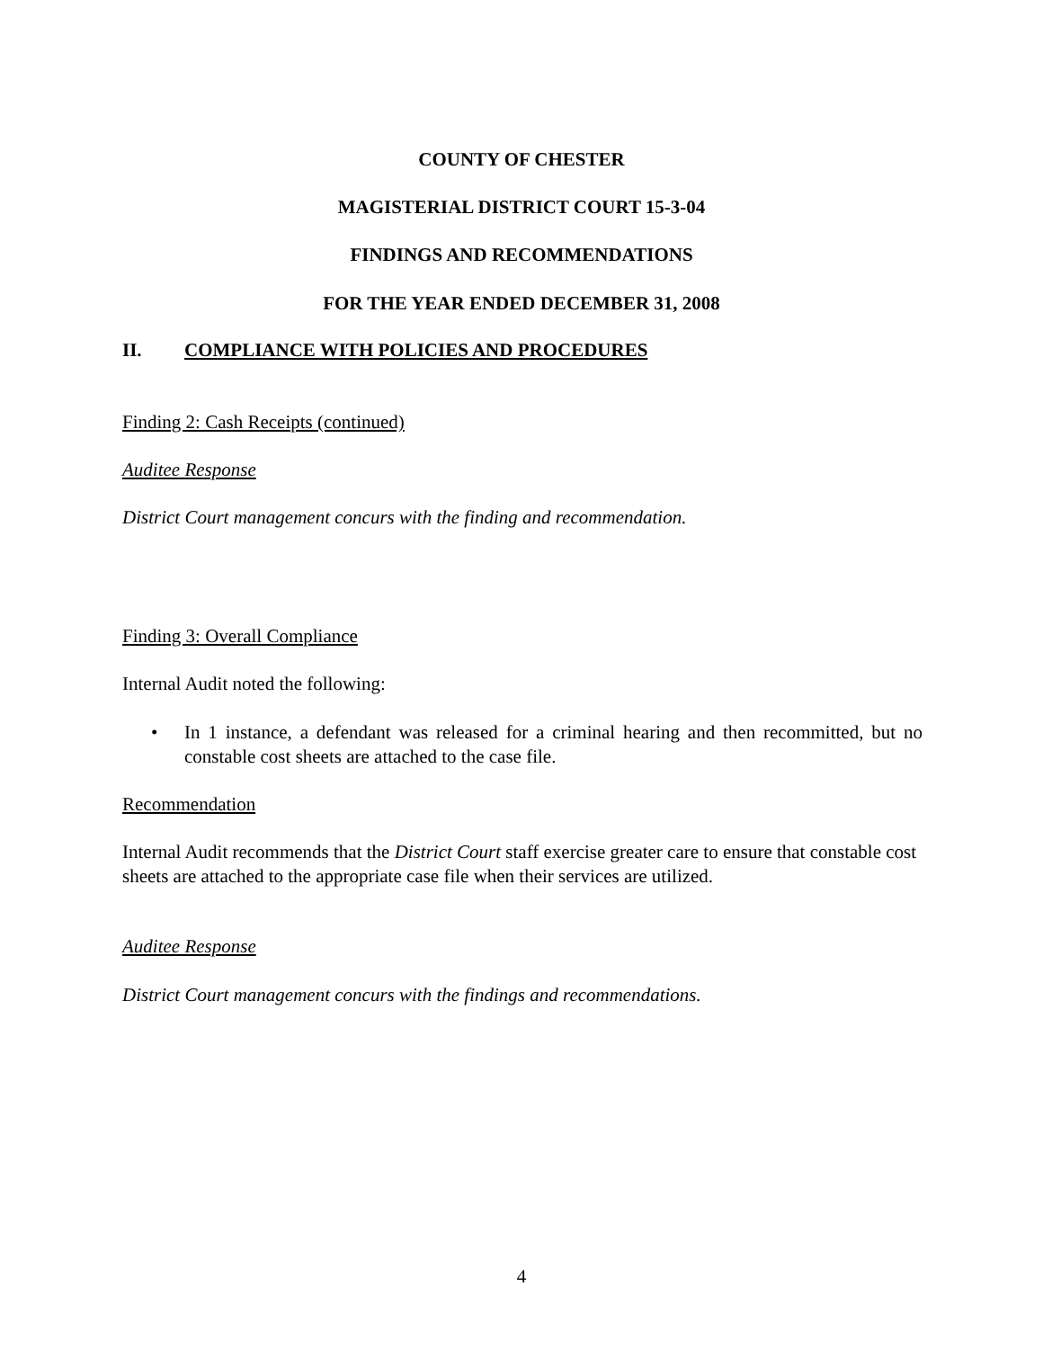COUNTY OF CHESTER
MAGISTERIAL DISTRICT COURT 15-3-04
FINDINGS AND RECOMMENDATIONS
FOR THE YEAR ENDED DECEMBER 31, 2008
II. COMPLIANCE WITH POLICIES AND PROCEDURES
Finding 2: Cash Receipts (continued)
Auditee Response
District Court management concurs with the finding and recommendation.
Finding 3: Overall Compliance
Internal Audit noted the following:
• In 1 instance, a defendant was released for a criminal hearing and then recommitted, but no constable cost sheets are attached to the case file.
Recommendation
Internal Audit recommends that the District Court staff exercise greater care to ensure that constable cost sheets are attached to the appropriate case file when their services are utilized.
Auditee Response
District Court management concurs with the findings and recommendations.
4